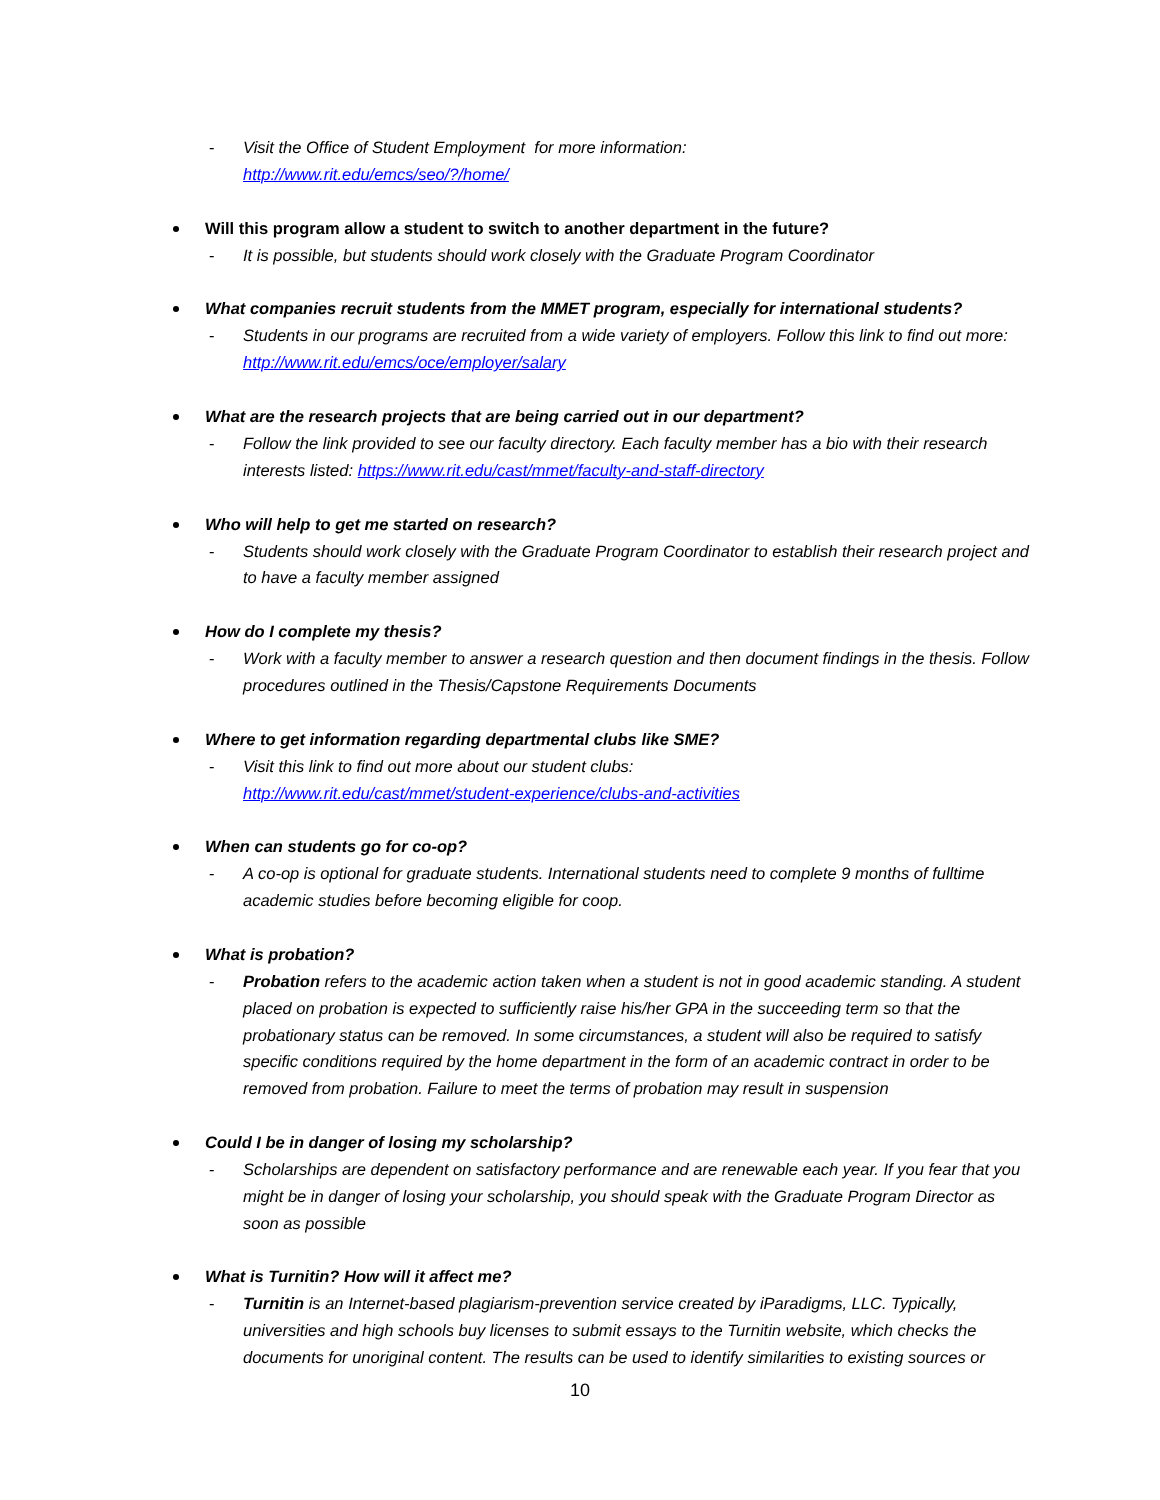- Visit the Office of Student Employment for more information:
http://www.rit.edu/emcs/seo/?/home/
Will this program allow a student to switch to another department in the future?
- It is possible, but students should work closely with the Graduate Program Coordinator
What companies recruit students from the MMET program, especially for international students?
- Students in our programs are recruited from a wide variety of employers. Follow this link to find out more: http://www.rit.edu/emcs/oce/employer/salary
What are the research projects that are being carried out in our department?
- Follow the link provided to see our faculty directory. Each faculty member has a bio with their research interests listed: https://www.rit.edu/cast/mmet/faculty-and-staff-directory
Who will help to get me started on research?
- Students should work closely with the Graduate Program Coordinator to establish their research project and to have a faculty member assigned
How do I complete my thesis?
- Work with a faculty member to answer a research question and then document findings in the thesis. Follow procedures outlined in the Thesis/Capstone Requirements Documents
Where to get information regarding departmental clubs like SME?
- Visit this link to find out more about our student clubs:
http://www.rit.edu/cast/mmet/student-experience/clubs-and-activities
When can students go for co-op?
- A co-op is optional for graduate students. International students need to complete 9 months of fulltime academic studies before becoming eligible for coop.
What is probation?
- Probation refers to the academic action taken when a student is not in good academic standing. A student placed on probation is expected to sufficiently raise his/her GPA in the succeeding term so that the probationary status can be removed. In some circumstances, a student will also be required to satisfy specific conditions required by the home department in the form of an academic contract in order to be removed from probation. Failure to meet the terms of probation may result in suspension
Could I be in danger of losing my scholarship?
- Scholarships are dependent on satisfactory performance and are renewable each year. If you fear that you might be in danger of losing your scholarship, you should speak with the Graduate Program Director as soon as possible
What is Turnitin? How will it affect me?
- Turnitin is an Internet-based plagiarism-prevention service created by iParadigms, LLC. Typically, universities and high schools buy licenses to submit essays to the Turnitin website, which checks the documents for unoriginal content. The results can be used to identify similarities to existing sources or
10